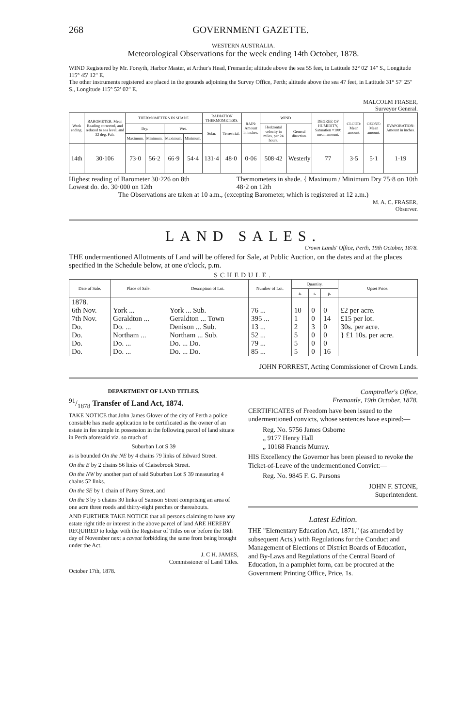268 GOVERNMENT GAZETTE.
WESTERN AUSTRALIA.
Meteorological Observations for the week ending 14th October, 1878.
WIND Registered by Mr. Forsyth, Harbor Master, at Arthur's Head, Fremantle; altitude above the sea 55 feet, in Latitude 32° 02′ 14″ S., Longitude 115° 45′ 12″ E.
The other instruments registered are placed in the grounds adjoining the Survey Office, Perth; altitude above the sea 47 feet, in Latitude 31° 57′ 25″ S., Longitude 115° 52′ 02″ E.
MALCOLM FRASER,
Surveyor General.
| Week ending. | BAROMETER: Mean Reading corrected, and reduced to sea level, and 32 deg. Fah. | THERMOMETERS IN SHADE. | | | | RADIATION THERMOMETERS. | | RAIN: Amount in inches. | WIND. | | DEGREE OF HUMIDITY, Saturation =100: mean amount. | CLOUD: Mean amount. | OZONE: Mean amount. | EVAPORATION: Amount in inches. |
| --- | --- | --- | --- | --- | --- | --- | --- | --- | --- | --- | --- | --- | --- | --- |
| | | Dry. | | Wet. | | Solar. | Terrestrial. | | Horizontal velocity in miles, per 24 hours. | General direction. | | | | |
| | | Maximum. | Minimum. | Maximum. | Minimum. | | | | | | | | | |
| 14th | 30·106 | 73·0 | 56·2 | 66·9 | 54·4 | 131·4 | 48·0 | 0·06 | 508·42 | Westerly | 77 | 3·5 | 5·1 | 1·19 |
Highest reading of Barometer 30·226 on 8th
Lowest do. do. 30·000 on 12th
Thermometers in shade. { Maximum / Minimum Dry 75·8 on 10th
48·2 on 12th
The Observations are taken at 10 a.m., (excepting Barometer, which is registered at 12 a.m.)
M. A. C. FRASER,
Observer.
LAND SALES.
Crown Lands' Office, Perth, 19th October, 1878.
THE undermentioned Allotments of Land will be offered for Sale, at Public Auction, on the dates and at the places specified in the Schedule below, at one o'clock, p.m.
SCHEDULE.
| Date of Sale. | Place of Sale. | Description of Lot. | Number of Lot. | Quantity. | | | Upset Price. |
| --- | --- | --- | --- | --- | --- | --- | --- |
| | | | | a. | r. | p. | |
| 1878. 6th Nov. | York ... | York ... Sub. | 76 ... | 10 | 0 | 0 | £2 per acre. |
| 7th Nov. | Geraldton ... | Geraldton ... Town | 395 ... | 1 | 0 | 14 | £15 per lot. |
| Do. | Do. ... | Denison ... Sub. | 13 ... | 2 | 3 | 0 | 30s. per acre. |
| Do. | Northam ... | Northam ... Sub. | 52 ... | 5 | 0 | 0 | } £1 10s. per acre. |
| Do. | Do. ... | Do. ... Do. | 79 ... | 5 | 0 | 0 | |
| Do. | Do. ... | Do. ... Do. | 85 ... | 5 | 0 | 16 | |
JOHN FORREST, Acting Commissioner of Crown Lands.
DEPARTMENT OF LAND TITLES.
91/1878 Transfer of Land Act, 1874.
TAKE NOTICE that John James Glover of the city of Perth a police constable has made application to be certificated as the owner of an estate in fee simple in possession in the following parcel of land situate in Perth aforesaid viz. so much of
Suburban Lot S 39
as is bounded On the NE by 4 chains 79 links of Edward Street.
On the E by 2 chains 56 links of Claisebrook Street.
On the NW by another part of said Suburban Lot S 39 measuring 4 chains 52 links.
On the SE by 1 chain of Parry Street, and
On the S by 5 chains 30 links of Samson Street comprising an area of one acre three roods and thirty-eight perches or thereabouts.
AND FURTHER TAKE NOTICE that all persons claiming to have any estate right title or interest in the above parcel of land ARE HEREBY REQUIRED to lodge with the Registrar of Titles on or before the 18th day of November next a caveat forbidding the same from being brought under the Act.
J. C H. JAMES,
Commissioner of Land Titles.
October 17th, 1878.
Comptroller's Office,
Fremantle, 19th October, 1878.
CERTIFICATES of Freedom have been issued to the undermentioned convicts, whose sentences have expired:—
Reg. No. 5756 James Osborne
„ 9177 Henry Hall
„ 10168 Francis Murray.
HIS Excellency the Governor has been pleased to revoke the Ticket-of-Leave of the undermentioned Convict:—
Reg. No. 9845 F. G. Parsons
JOHN F. STONE,
Superintendent.
Latest Edition.
THE "Elementary Education Act, 1871," (as amended by subsequent Acts,) with Regulations for the Conduct and Management of Elections of District Boards of Education, and By-Laws and Regulations of the Central Board of Education, in a pamphlet form, can be procured at the Government Printing Office, Price, 1s.